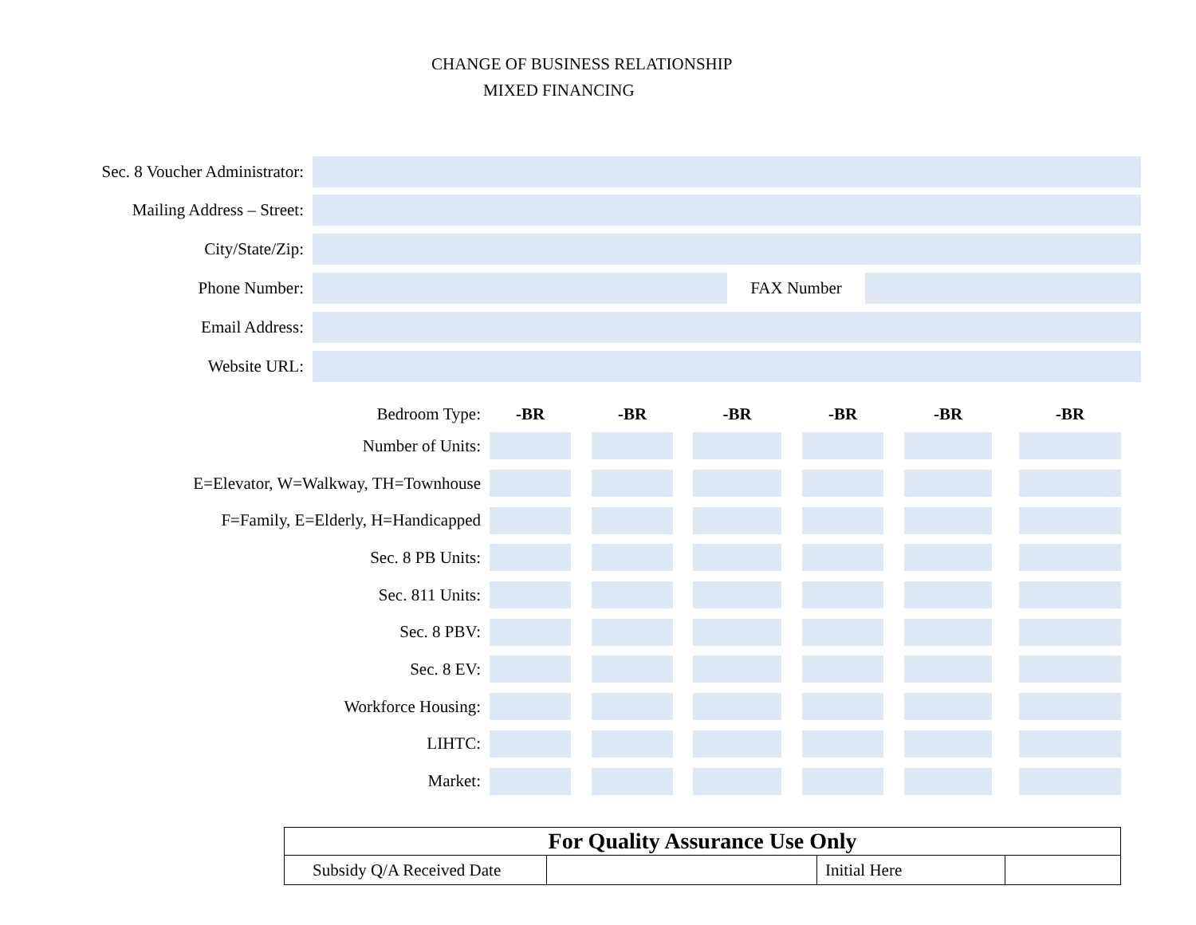CHANGE OF BUSINESS RELATIONSHIP
MIXED FINANCING
Sec. 8 Voucher Administrator:
Mailing Address – Street:
City/State/Zip:
Phone Number: FAX Number
Email Address:
Website URL:
| Bedroom Type: | -BR | | -BR | | -BR | | -BR | | -BR | | -BR |
| Number of Units: | | | | | | | | | | | |
| E=Elevator, W=Walkway, TH=Townhouse | | | | | | | | | | | |
| F=Family, E=Elderly, H=Handicapped | | | | | | | | | | | |
| Sec. 8 PB Units: | | | | | | | | | | | |
| Sec. 811 Units: | | | | | | | | | | | |
| Sec. 8 PBV: | | | | | | | | | | | |
| Sec. 8 EV: | | | | | | | | | | | |
| Workforce Housing: | | | | | | | | | | | |
| LIHTC: | | | | | | | | | | | |
| Market: | | | | | | | | | | | |
| For Quality Assurance Use Only | | | |
| --- | --- | --- | --- |
| Subsidy Q/A Received Date | | Initial Here | |